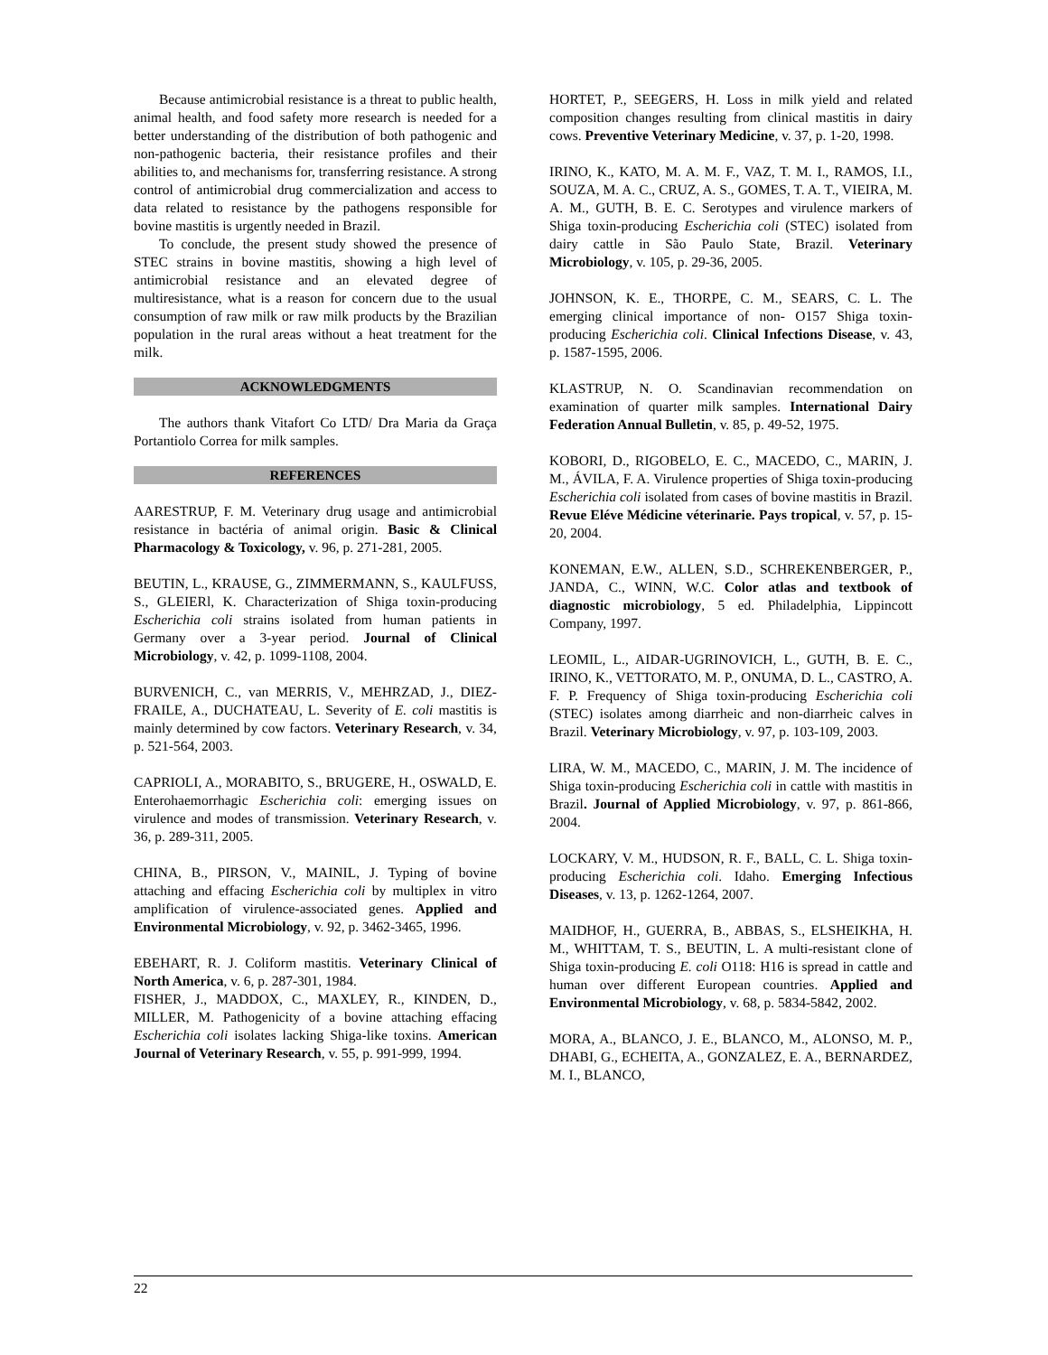Because antimicrobial resistance is a threat to public health, animal health, and food safety more research is needed for a better understanding of the distribution of both pathogenic and non-pathogenic bacteria, their resistance profiles and their abilities to, and mechanisms for, transferring resistance. A strong control of antimicrobial drug commercialization and access to data related to resistance by the pathogens responsible for bovine mastitis is urgently needed in Brazil.
To conclude, the present study showed the presence of STEC strains in bovine mastitis, showing a high level of antimicrobial resistance and an elevated degree of multiresistance, what is a reason for concern due to the usual consumption of raw milk or raw milk products by the Brazilian population in the rural areas without a heat treatment for the milk.
ACKNOWLEDGMENTS
The authors thank Vitafort Co LTD/ Dra Maria da Graça Portantiolo Correa for milk samples.
REFERENCES
AARESTRUP, F. M. Veterinary drug usage and antimicrobial resistance in bactéria of animal origin. Basic & Clinical Pharmacology & Toxicology, v. 96, p. 271-281, 2005.
BEUTIN, L., KRAUSE, G., ZIMMERMANN, S., KAULFUSS, S., GLEIERl, K. Characterization of Shiga toxin-producing Escherichia coli strains isolated from human patients in Germany over a 3-year period. Journal of Clinical Microbiology, v. 42, p. 1099-1108, 2004.
BURVENICH, C., van MERRIS, V., MEHRZAD, J., DIEZ-FRAILE, A., DUCHATEAU, L. Severity of E. coli mastitis is mainly determined by cow factors. Veterinary Research, v. 34, p. 521-564, 2003.
CAPRIOLI, A., MORABITO, S., BRUGERE, H., OSWALD, E. Enterohaemorrhagic Escherichia coli: emerging issues on virulence and modes of transmission. Veterinary Research, v. 36, p. 289-311, 2005.
CHINA, B., PIRSON, V., MAINIL, J. Typing of bovine attaching and effacing Escherichia coli by multiplex in vitro amplification of virulence-associated genes. Applied and Environmental Microbiology, v. 92, p. 3462-3465, 1996.
EBEHART, R. J. Coliform mastitis. Veterinary Clinical of North America, v. 6, p. 287-301, 1984.
FISHER, J., MADDOX, C., MAXLEY, R., KINDEN, D., MILLER, M. Pathogenicity of a bovine attaching effacing Escherichia coli isolates lacking Shiga-like toxins. American Journal of Veterinary Research, v. 55, p. 991-999, 1994.
HORTET, P., SEEGERS, H. Loss in milk yield and related composition changes resulting from clinical mastitis in dairy cows. Preventive Veterinary Medicine, v. 37, p. 1-20, 1998.
IRINO, K., KATO, M. A. M. F., VAZ, T. M. I., RAMOS, I.I., SOUZA, M. A. C., CRUZ, A. S., GOMES, T. A. T., VIEIRA, M. A. M., GUTH, B. E. C. Serotypes and virulence markers of Shiga toxin-producing Escherichia coli (STEC) isolated from dairy cattle in São Paulo State, Brazil. Veterinary Microbiology, v. 105, p. 29-36, 2005.
JOHNSON, K. E., THORPE, C. M., SEARS, C. L. The emerging clinical importance of non- O157 Shiga toxin-producing Escherichia coli. Clinical Infections Disease, v. 43, p. 1587-1595, 2006.
KLASTRUP, N. O. Scandinavian recommendation on examination of quarter milk samples. International Dairy Federation Annual Bulletin, v. 85, p. 49-52, 1975.
KOBORI, D., RIGOBELO, E. C., MACEDO, C., MARIN, J. M., ÁVILA, F. A. Virulence properties of Shiga toxin-producing Escherichia coli isolated from cases of bovine mastitis in Brazil. Revue Eléve Médicine véterinarie. Pays tropical, v. 57, p. 15-20, 2004.
KONEMAN, E.W., ALLEN, S.D., SCHREKENBERGER, P., JANDA, C., WINN, W.C. Color atlas and textbook of diagnostic microbiology, 5 ed. Philadelphia, Lippincott Company, 1997.
LEOMIL, L., AIDAR-UGRINOVICH, L., GUTH, B. E. C., IRINO, K., VETTORATO, M. P., ONUMA, D. L., CASTRO, A. F. P. Frequency of Shiga toxin-producing Escherichia coli (STEC) isolates among diarrheic and non-diarrheic calves in Brazil. Veterinary Microbiology, v. 97, p. 103-109, 2003.
LIRA, W. M., MACEDO, C., MARIN, J. M. The incidence of Shiga toxin-producing Escherichia coli in cattle with mastitis in Brazil. Journal of Applied Microbiology, v. 97, p. 861-866, 2004.
LOCKARY, V. M., HUDSON, R. F., BALL, C. L. Shiga toxin-producing Escherichia coli. Idaho. Emerging Infectious Diseases, v. 13, p. 1262-1264, 2007.
MAIDHOF, H., GUERRA, B., ABBAS, S., ELSHEIKHA, H. M., WHITTAM, T. S., BEUTIN, L. A multi-resistant clone of Shiga toxin-producing E. coli O118: H16 is spread in cattle and human over different European countries. Applied and Environmental Microbiology, v. 68, p. 5834-5842, 2002.
MORA, A., BLANCO, J. E., BLANCO, M., ALONSO, M. P., DHABI, G., ECHEITA, A., GONZALEZ, E. A., BERNARDEZ, M. I., BLANCO,
22